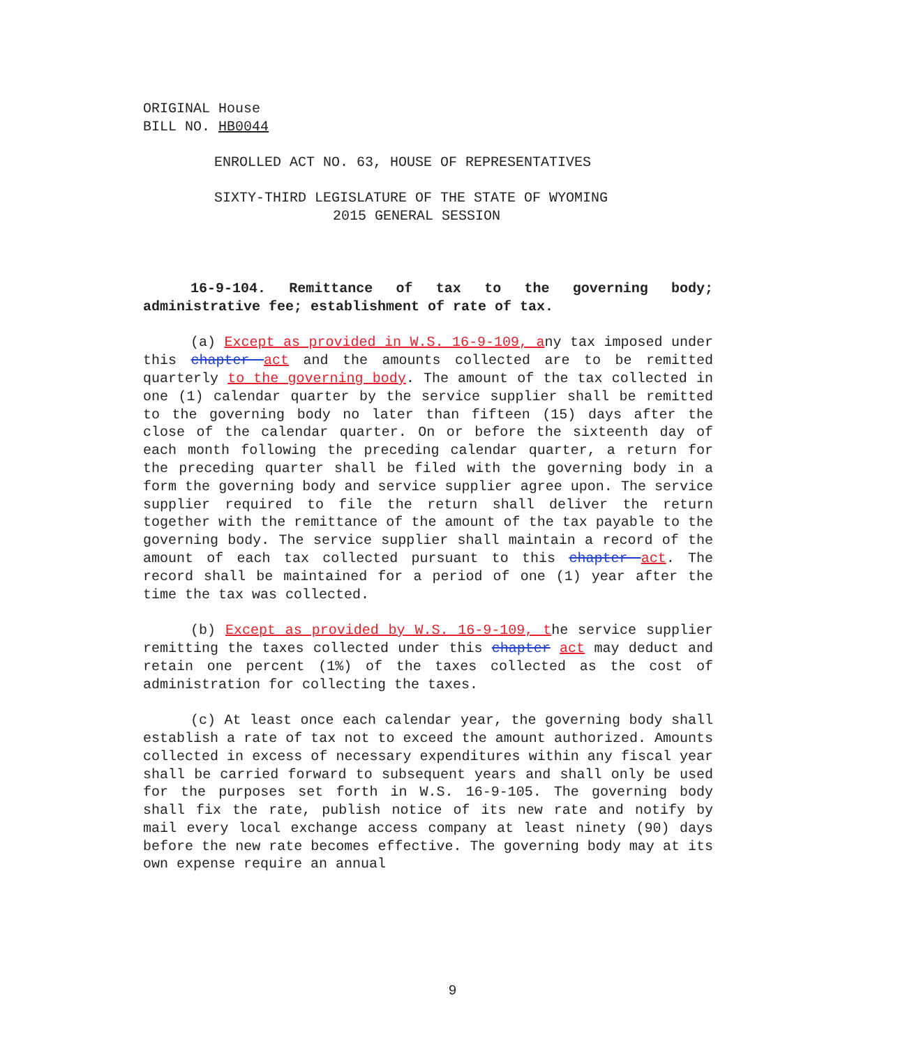ORIGINAL House
BILL NO. HB0044
ENROLLED ACT NO. 63, HOUSE OF REPRESENTATIVES
SIXTY-THIRD LEGISLATURE OF THE STATE OF WYOMING
2015 GENERAL SESSION
16-9-104. Remittance of tax to the governing body; administrative fee; establishment of rate of tax.
(a) Except as provided in W.S. 16-9-109, any tax imposed under this chapter act and the amounts collected are to be remitted quarterly to the governing body. The amount of the tax collected in one (1) calendar quarter by the service supplier shall be remitted to the governing body no later than fifteen (15) days after the close of the calendar quarter. On or before the sixteenth day of each month following the preceding calendar quarter, a return for the preceding quarter shall be filed with the governing body in a form the governing body and service supplier agree upon. The service supplier required to file the return shall deliver the return together with the remittance of the amount of the tax payable to the governing body. The service supplier shall maintain a record of the amount of each tax collected pursuant to this chapter act. The record shall be maintained for a period of one (1) year after the time the tax was collected.
(b) Except as provided by W.S. 16-9-109, the service supplier remitting the taxes collected under this chapter act may deduct and retain one percent (1%) of the taxes collected as the cost of administration for collecting the taxes.
(c) At least once each calendar year, the governing body shall establish a rate of tax not to exceed the amount authorized. Amounts collected in excess of necessary expenditures within any fiscal year shall be carried forward to subsequent years and shall only be used for the purposes set forth in W.S. 16-9-105. The governing body shall fix the rate, publish notice of its new rate and notify by mail every local exchange access company at least ninety (90) days before the new rate becomes effective. The governing body may at its own expense require an annual
9